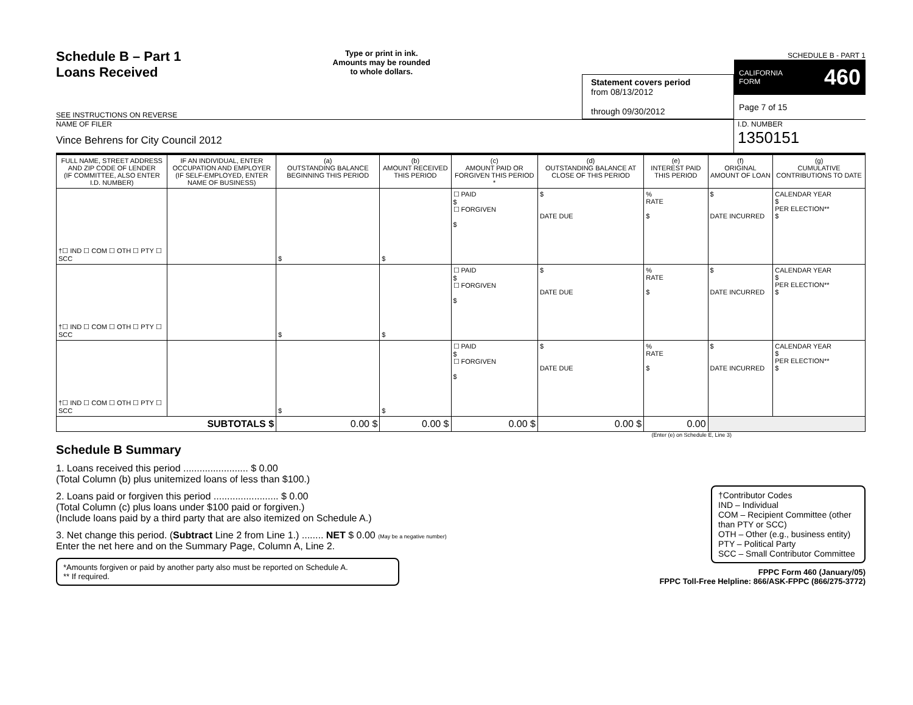Schedule B – Part 1
Loans Received
SEE INSTRUCTIONS ON REVERSE
Type or print in ink.
Amounts may be rounded
to whole dollars.
Statement covers period
from 08/13/2012
through 09/30/2012
SCHEDULE B - PART 1
CALIFORNIA
FORM 460
Page 7 of 15
NAME OF FILER
Vince Behrens for City Council 2012
I.D. NUMBER
1350151
| FULL NAME, STREET ADDRESS AND ZIP CODE OF LENDER (IF COMMITTEE, ALSO ENTER I.D. NUMBER) | IF AN INDIVIDUAL, ENTER OCCUPATION AND EMPLOYER (IF SELF-EMPLOYED, ENTER NAME OF BUSINESS) | (a) OUTSTANDING BALANCE BEGINNING THIS PERIOD | (b) AMOUNT RECEIVED THIS PERIOD | (c) AMOUNT PAID OR FORGIVEN THIS PERIOD * | (d) OUTSTANDING BALANCE AT CLOSE OF THIS PERIOD | (e) INTEREST PAID THIS PERIOD | (f) ORIGINAL AMOUNT OF LOAN | (g) CUMULATIVE CONTRIBUTIONS TO DATE |
| --- | --- | --- | --- | --- | --- | --- | --- | --- |
| †☐ IND ☐ COM ☐ OTH ☐ PTY ☐ SCC | | $ | $ | ☐ PAID $ ☐ FORGIVEN $ | $ DATE DUE | % RATE $ | $ DATE INCURRED | CALENDAR YEAR $ PER ELECTION** $ |
| †☐ IND ☐ COM ☐ OTH ☐ PTY ☐ SCC | | $ | $ | ☐ PAID $ ☐ FORGIVEN $ | $ DATE DUE | % RATE $ | $ DATE INCURRED | CALENDAR YEAR $ PER ELECTION** $ |
| †☐ IND ☐ COM ☐ OTH ☐ PTY ☐ SCC | | $ | $ | ☐ PAID $ ☐ FORGIVEN $ | $ DATE DUE | % RATE $ | $ DATE INCURRED | CALENDAR YEAR $ PER ELECTION** $ |
| SUBTOTALS $ | | 0.00 $ | 0.00 $ | 0.00 $ | 0.00 $ | 0.00 | | |
(Enter (e) on Schedule E, Line 3)
Schedule B Summary
1. Loans received this period ........................ $ 0.00
(Total Column (b) plus unitemized loans of less than $100.)
2. Loans paid or forgiven this period ........................ $ 0.00
(Total Column (c) plus loans under $100 paid or forgiven.)
(Include loans paid by a third party that are also itemized on Schedule A.)
3. Net change this period. (Subtract Line 2 from Line 1.) ........ NET $ 0.00 (May be a negative number)
Enter the net here and on the Summary Page, Column A, Line 2.
*Amounts forgiven or paid by another party also must be reported on Schedule A.
** If required.
†Contributor Codes
IND – Individual
COM – Recipient Committee (other than PTY or SCC)
OTH – Other (e.g., business entity)
PTY – Political Party
SCC – Small Contributor Committee
FPPC Form 460 (January/05)
FPPC Toll-Free Helpline: 866/ASK-FPPC (866/275-3772)